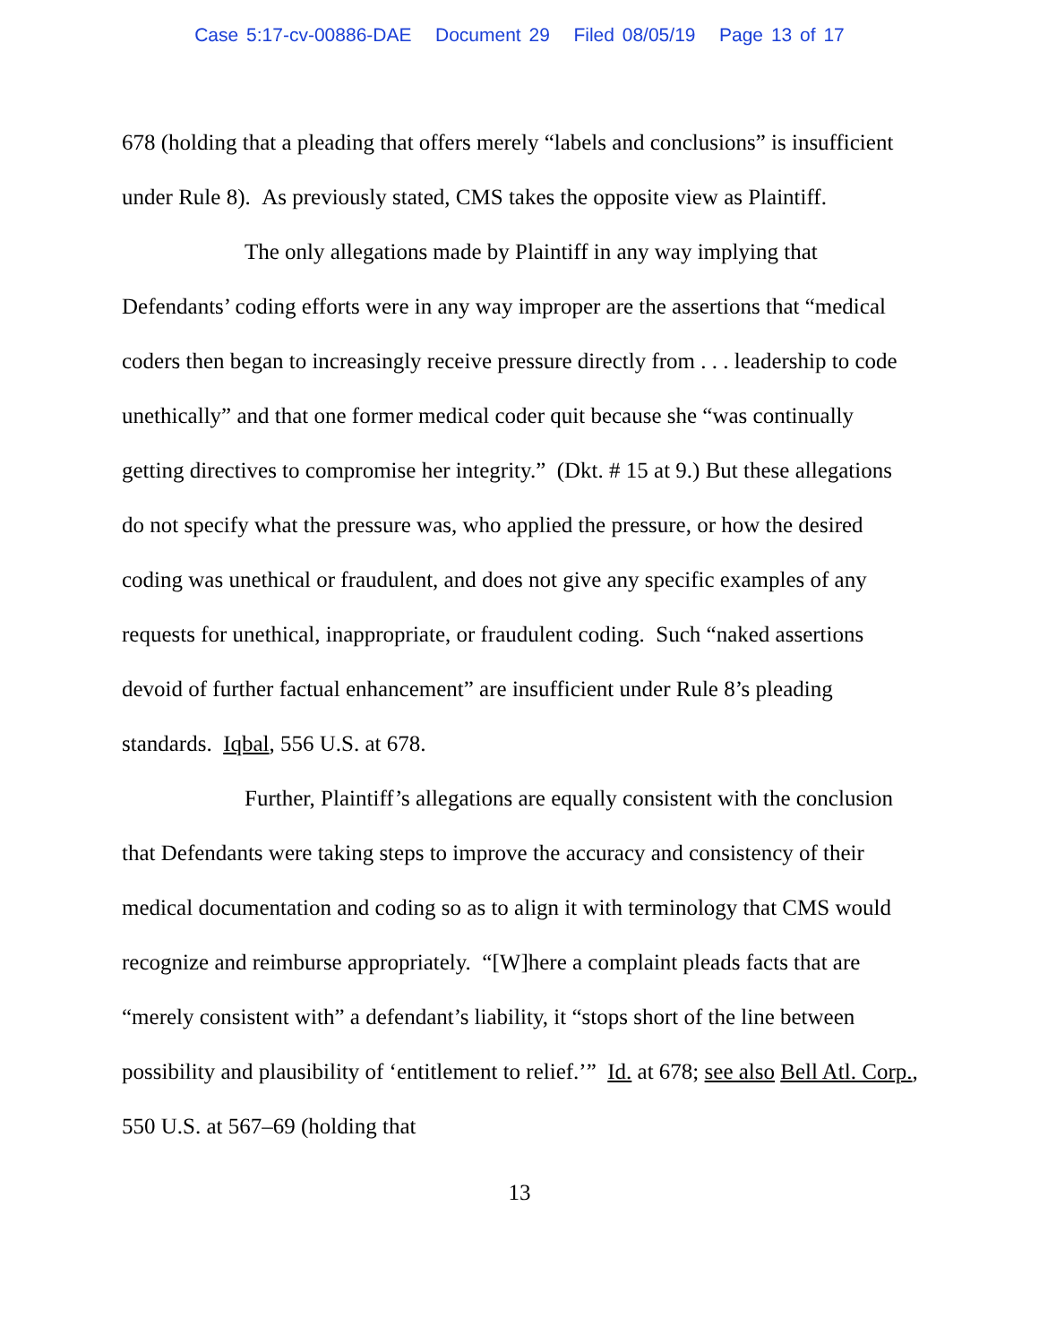Case 5:17-cv-00886-DAE Document 29 Filed 08/05/19 Page 13 of 17
678 (holding that a pleading that offers merely “labels and conclusions” is insufficient under Rule 8). As previously stated, CMS takes the opposite view as Plaintiff.
The only allegations made by Plaintiff in any way implying that Defendants’ coding efforts were in any way improper are the assertions that “medical coders then began to increasingly receive pressure directly from . . . leadership to code unethically” and that one former medical coder quit because she “was continually getting directives to compromise her integrity.” (Dkt. # 15 at 9.) But these allegations do not specify what the pressure was, who applied the pressure, or how the desired coding was unethical or fraudulent, and does not give any specific examples of any requests for unethical, inappropriate, or fraudulent coding. Such “naked assertions devoid of further factual enhancement” are insufficient under Rule 8’s pleading standards. Iqbal, 556 U.S. at 678.
Further, Plaintiff’s allegations are equally consistent with the conclusion that Defendants were taking steps to improve the accuracy and consistency of their medical documentation and coding so as to align it with terminology that CMS would recognize and reimburse appropriately. “[W]here a complaint pleads facts that are “merely consistent with” a defendant’s liability, it “stops short of the line between possibility and plausibility of ‘entitlement to relief.’” Id. at 678; see also Bell Atl. Corp., 550 U.S. at 567–69 (holding that
13